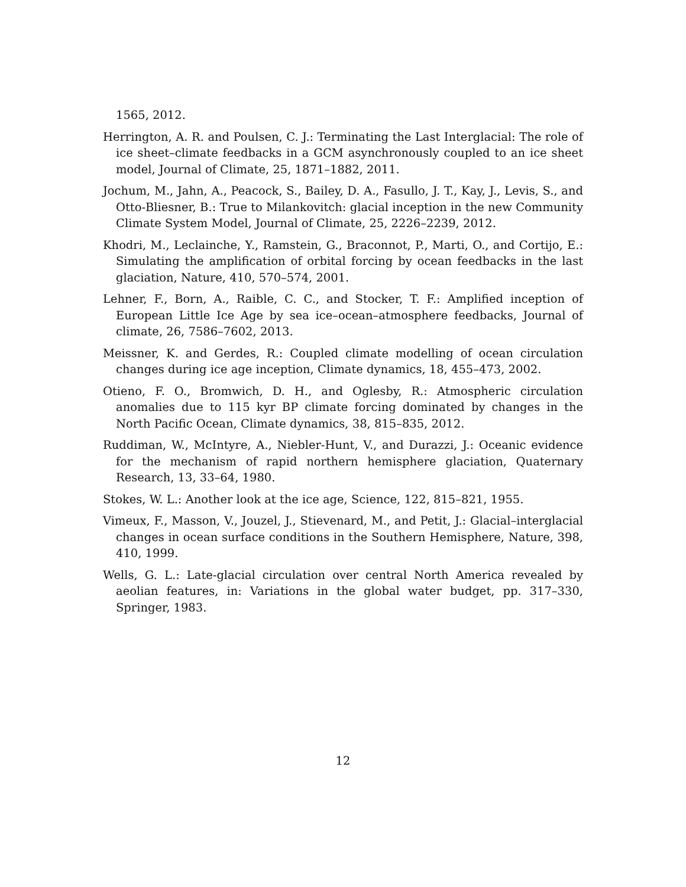1565, 2012.
Herrington, A. R. and Poulsen, C. J.: Terminating the Last Interglacial: The role of ice sheet–climate feedbacks in a GCM asynchronously coupled to an ice sheet model, Journal of Climate, 25, 1871–1882, 2011.
Jochum, M., Jahn, A., Peacock, S., Bailey, D. A., Fasullo, J. T., Kay, J., Levis, S., and Otto-Bliesner, B.: True to Milankovitch: glacial inception in the new Community Climate System Model, Journal of Climate, 25, 2226–2239, 2012.
Khodri, M., Leclainche, Y., Ramstein, G., Braconnot, P., Marti, O., and Cortijo, E.: Simulating the amplification of orbital forcing by ocean feedbacks in the last glaciation, Nature, 410, 570–574, 2001.
Lehner, F., Born, A., Raible, C. C., and Stocker, T. F.: Amplified inception of European Little Ice Age by sea ice–ocean–atmosphere feedbacks, Journal of climate, 26, 7586–7602, 2013.
Meissner, K. and Gerdes, R.: Coupled climate modelling of ocean circulation changes during ice age inception, Climate dynamics, 18, 455–473, 2002.
Otieno, F. O., Bromwich, D. H., and Oglesby, R.: Atmospheric circulation anomalies due to 115 kyr BP climate forcing dominated by changes in the North Pacific Ocean, Climate dynamics, 38, 815–835, 2012.
Ruddiman, W., McIntyre, A., Niebler-Hunt, V., and Durazzi, J.: Oceanic evidence for the mechanism of rapid northern hemisphere glaciation, Quaternary Research, 13, 33–64, 1980.
Stokes, W. L.: Another look at the ice age, Science, 122, 815–821, 1955.
Vimeux, F., Masson, V., Jouzel, J., Stievenard, M., and Petit, J.: Glacial–interglacial changes in ocean surface conditions in the Southern Hemisphere, Nature, 398, 410, 1999.
Wells, G. L.: Late-glacial circulation over central North America revealed by aeolian features, in: Variations in the global water budget, pp. 317–330, Springer, 1983.
12